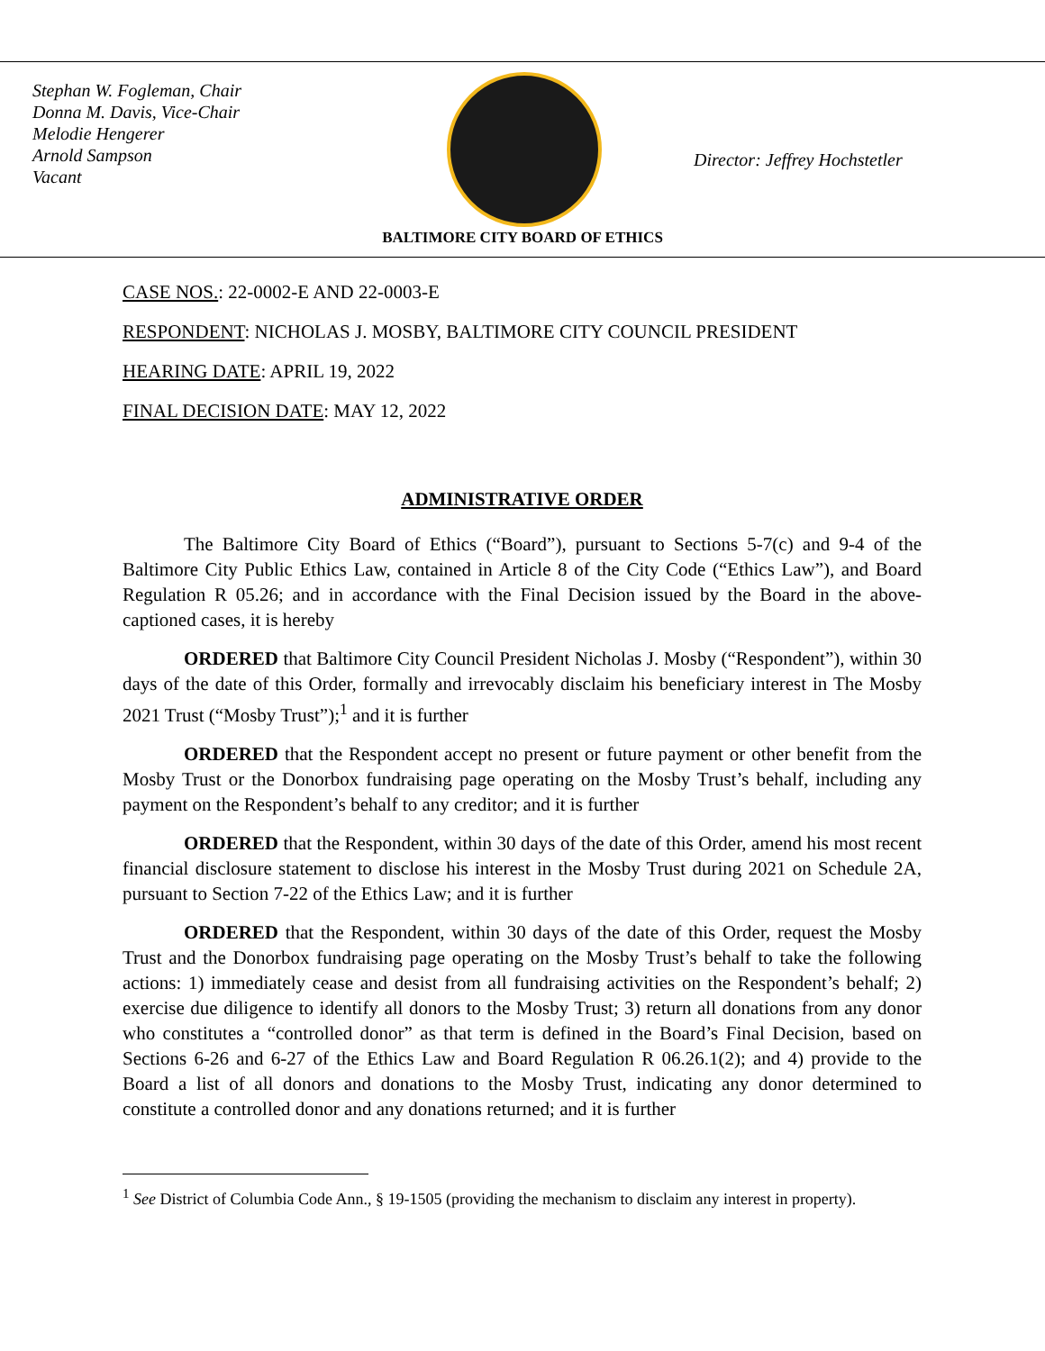Stephan W. Fogleman, Chair
Donna M. Davis, Vice-Chair
Melodie Hengerer
Arnold Sampson
Vacant
Director: Jeffrey Hochstetler
BALTIMORE CITY BOARD OF ETHICS
CASE NOS.: 22-0002-E AND 22-0003-E
RESPONDENT: NICHOLAS J. MOSBY, BALTIMORE CITY COUNCIL PRESIDENT
HEARING DATE: APRIL 19, 2022
FINAL DECISION DATE: MAY 12, 2022
ADMINISTRATIVE ORDER
The Baltimore City Board of Ethics (“Board”), pursuant to Sections 5-7(c) and 9-4 of the Baltimore City Public Ethics Law, contained in Article 8 of the City Code (“Ethics Law”), and Board Regulation R 05.26; and in accordance with the Final Decision issued by the Board in the above-captioned cases, it is hereby
ORDERED that Baltimore City Council President Nicholas J. Mosby (“Respondent”), within 30 days of the date of this Order, formally and irrevocably disclaim his beneficiary interest in The Mosby 2021 Trust (“Mosby Trust”);<sup>1</sup> and it is further
ORDERED that the Respondent accept no present or future payment or other benefit from the Mosby Trust or the Donorbox fundraising page operating on the Mosby Trust’s behalf, including any payment on the Respondent’s behalf to any creditor; and it is further
ORDERED that the Respondent, within 30 days of the date of this Order, amend his most recent financial disclosure statement to disclose his interest in the Mosby Trust during 2021 on Schedule 2A, pursuant to Section 7-22 of the Ethics Law; and it is further
ORDERED that the Respondent, within 30 days of the date of this Order, request the Mosby Trust and the Donorbox fundraising page operating on the Mosby Trust’s behalf to take the following actions: 1) immediately cease and desist from all fundraising activities on the Respondent’s behalf; 2) exercise due diligence to identify all donors to the Mosby Trust; 3) return all donations from any donor who constitutes a “controlled donor” as that term is defined in the Board’s Final Decision, based on Sections 6-26 and 6-27 of the Ethics Law and Board Regulation R 06.26.1(2); and 4) provide to the Board a list of all donors and donations to the Mosby Trust, indicating any donor determined to constitute a controlled donor and any donations returned; and it is further
<sup>1</sup> See District of Columbia Code Ann., § 19-1505 (providing the mechanism to disclaim any interest in property).